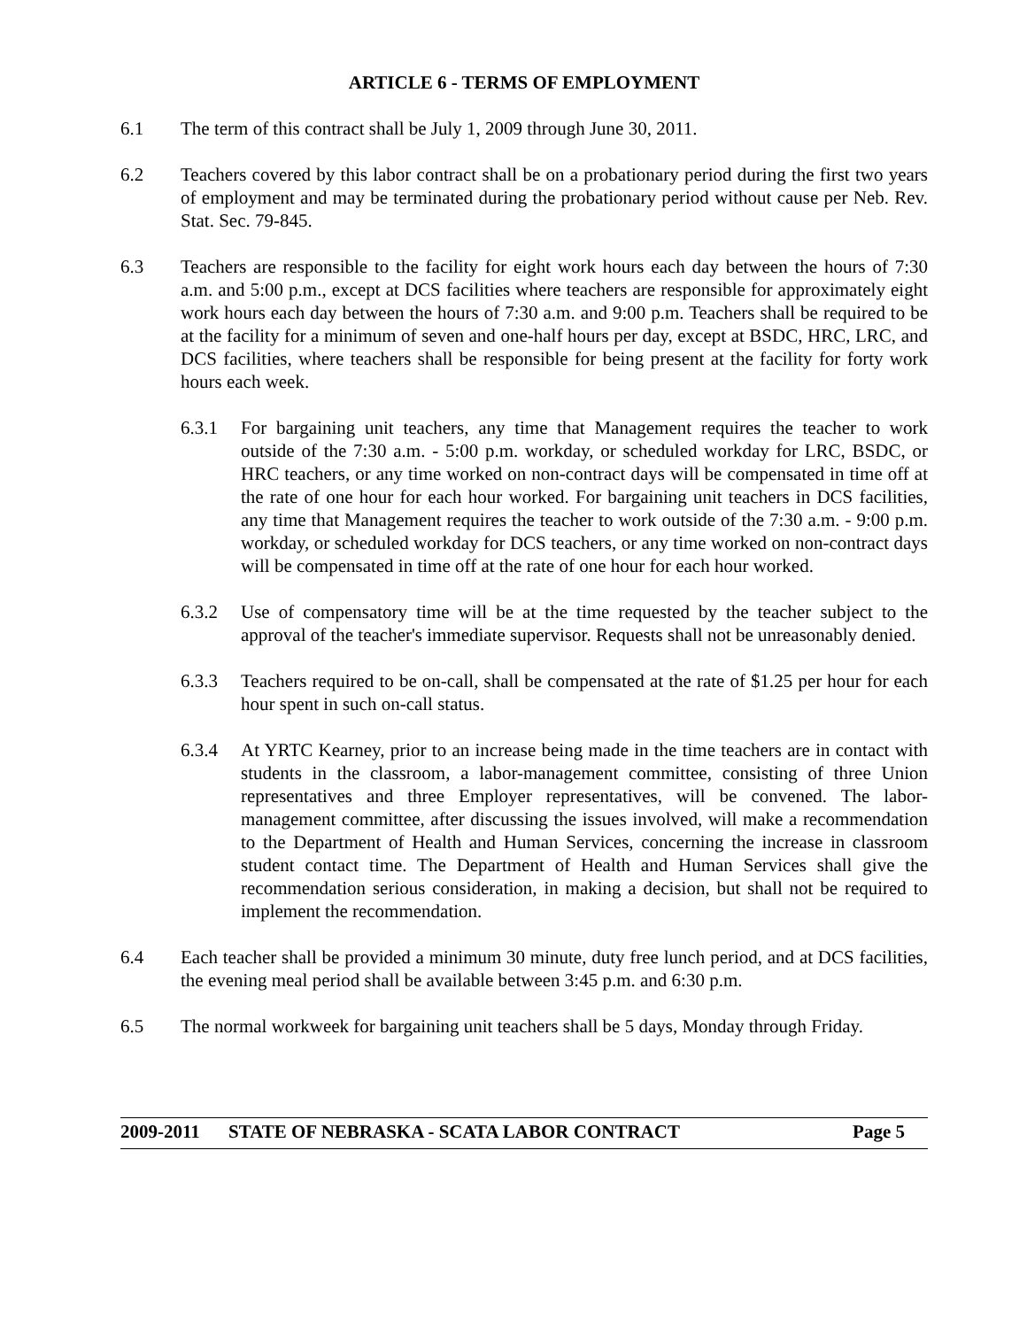ARTICLE 6 - TERMS OF EMPLOYMENT
6.1 The term of this contract shall be July 1, 2009 through June 30, 2011.
6.2 Teachers covered by this labor contract shall be on a probationary period during the first two years of employment and may be terminated during the probationary period without cause per Neb. Rev. Stat. Sec. 79-845.
6.3 Teachers are responsible to the facility for eight work hours each day between the hours of 7:30 a.m. and 5:00 p.m., except at DCS facilities where teachers are responsible for approximately eight work hours each day between the hours of 7:30 a.m. and 9:00 p.m. Teachers shall be required to be at the facility for a minimum of seven and one-half hours per day, except at BSDC, HRC, LRC, and DCS facilities, where teachers shall be responsible for being present at the facility for forty work hours each week.
6.3.1 For bargaining unit teachers, any time that Management requires the teacher to work outside of the 7:30 a.m. - 5:00 p.m. workday, or scheduled workday for LRC, BSDC, or HRC teachers, or any time worked on non-contract days will be compensated in time off at the rate of one hour for each hour worked. For bargaining unit teachers in DCS facilities, any time that Management requires the teacher to work outside of the 7:30 a.m. - 9:00 p.m. workday, or scheduled workday for DCS teachers, or any time worked on non-contract days will be compensated in time off at the rate of one hour for each hour worked.
6.3.2 Use of compensatory time will be at the time requested by the teacher subject to the approval of the teacher's immediate supervisor. Requests shall not be unreasonably denied.
6.3.3 Teachers required to be on-call, shall be compensated at the rate of $1.25 per hour for each hour spent in such on-call status.
6.3.4 At YRTC Kearney, prior to an increase being made in the time teachers are in contact with students in the classroom, a labor-management committee, consisting of three Union representatives and three Employer representatives, will be convened. The labor-management committee, after discussing the issues involved, will make a recommendation to the Department of Health and Human Services, concerning the increase in classroom student contact time. The Department of Health and Human Services shall give the recommendation serious consideration, in making a decision, but shall not be required to implement the recommendation.
6.4 Each teacher shall be provided a minimum 30 minute, duty free lunch period, and at DCS facilities, the evening meal period shall be available between 3:45 p.m. and 6:30 p.m.
6.5 The normal workweek for bargaining unit teachers shall be 5 days, Monday through Friday.
2009-2011 STATE OF NEBRASKA - SCATA LABOR CONTRACT Page 5